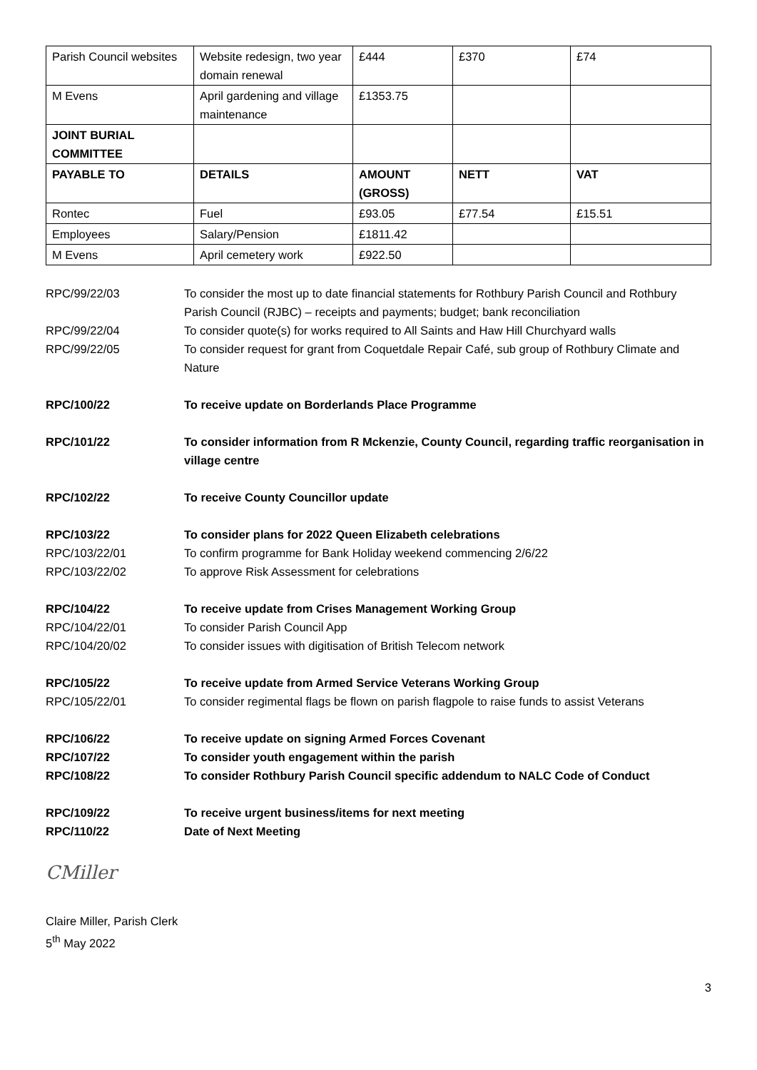| Parish Council websites | Website redesign, two year domain renewal | £444 | £370 | £74 |
| M Evens | April gardening and village maintenance | £1353.75 | | |
| JOINT BURIAL COMMITTEE | | | | |
| PAYABLE TO | DETAILS | AMOUNT (GROSS) | NETT | VAT |
| Rontec | Fuel | £93.05 | £77.54 | £15.51 |
| Employees | Salary/Pension | £1811.42 | | |
| M Evens | April cemetery work | £922.50 | | |
RPC/99/22/03 To consider the most up to date financial statements for Rothbury Parish Council and Rothbury Parish Council (RJBC) – receipts and payments; budget; bank reconciliation
RPC/99/22/04 To consider quote(s) for works required to All Saints and Haw Hill Churchyard walls
RPC/99/22/05 To consider request for grant from Coquetdale Repair Café, sub group of Rothbury Climate and Nature
RPC/100/22 To receive update on Borderlands Place Programme
RPC/101/22 To consider information from R Mckenzie, County Council, regarding traffic reorganisation in village centre
RPC/102/22 To receive County Councillor update
RPC/103/22 To consider plans for 2022 Queen Elizabeth celebrations
RPC/103/22/01 To confirm programme for Bank Holiday weekend commencing 2/6/22
RPC/103/22/02 To approve Risk Assessment for celebrations
RPC/104/22 To receive update from Crises Management Working Group
RPC/104/22/01 To consider Parish Council App
RPC/104/20/02 To consider issues with digitisation of British Telecom network
RPC/105/22 To receive update from Armed Service Veterans Working Group
RPC/105/22/01 To consider regimental flags be flown on parish flagpole to raise funds to assist Veterans
RPC/106/22 To receive update on signing Armed Forces Covenant
RPC/107/22 To consider youth engagement within the parish
RPC/108/22 To consider Rothbury Parish Council specific addendum to NALC Code of Conduct
RPC/109/22 To receive urgent business/items for next meeting
RPC/110/22 Date of Next Meeting
CMiller
Claire Miller, Parish Clerk
5<sup>th</sup> May 2022
3